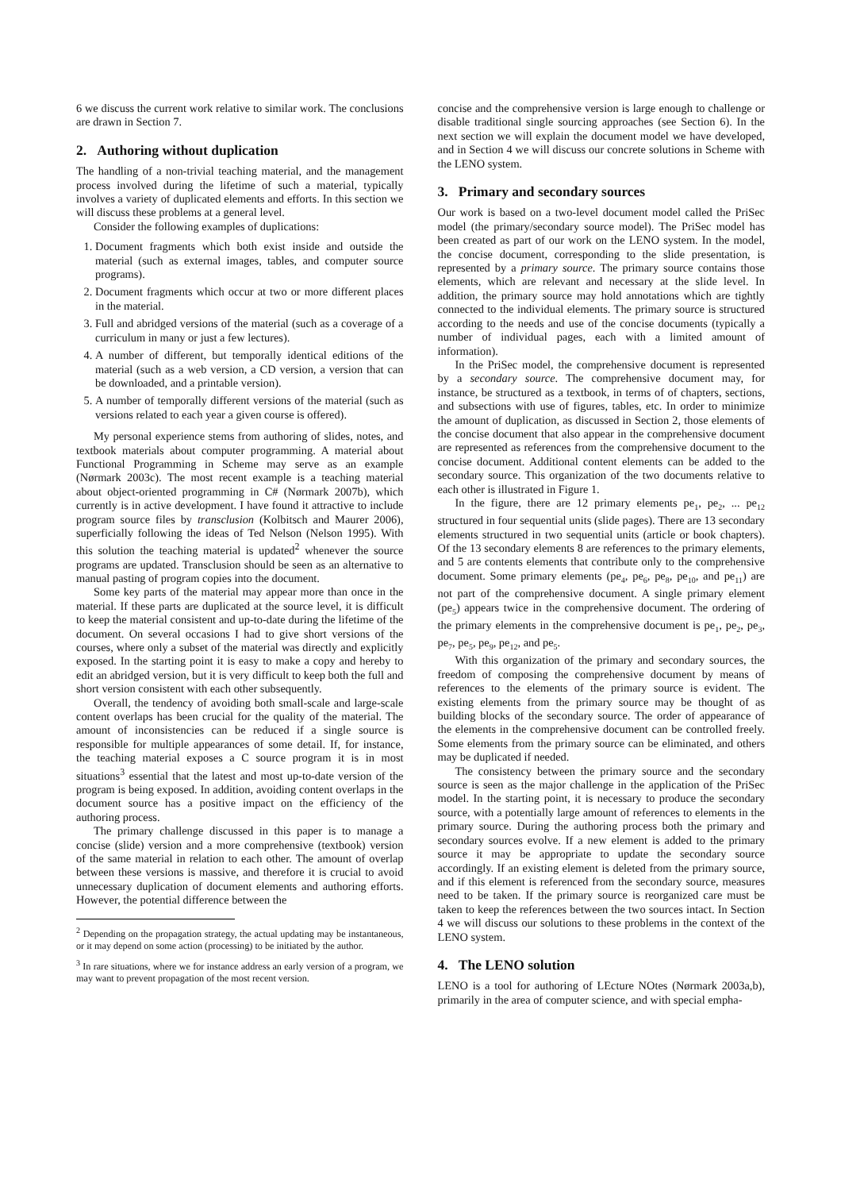6 we discuss the current work relative to similar work. The conclusions are drawn in Section 7.
2. Authoring without duplication
The handling of a non-trivial teaching material, and the management process involved during the lifetime of such a material, typically involves a variety of duplicated elements and efforts. In this section we will discuss these problems at a general level.
Consider the following examples of duplications:
1. Document fragments which both exist inside and outside the material (such as external images, tables, and computer source programs).
2. Document fragments which occur at two or more different places in the material.
3. Full and abridged versions of the material (such as a coverage of a curriculum in many or just a few lectures).
4. A number of different, but temporally identical editions of the material (such as a web version, a CD version, a version that can be downloaded, and a printable version).
5. A number of temporally different versions of the material (such as versions related to each year a given course is offered).
My personal experience stems from authoring of slides, notes, and textbook materials about computer programming. A material about Functional Programming in Scheme may serve as an example (Nørmark 2003c). The most recent example is a teaching material about object-oriented programming in C# (Nørmark 2007b), which currently is in active development. I have found it attractive to include program source files by transclusion (Kolbitsch and Maurer 2006), superficially following the ideas of Ted Nelson (Nelson 1995). With this solution the teaching material is updated<sup>2</sup> whenever the source programs are updated. Transclusion should be seen as an alternative to manual pasting of program copies into the document.
Some key parts of the material may appear more than once in the material. If these parts are duplicated at the source level, it is difficult to keep the material consistent and up-to-date during the lifetime of the document. On several occasions I had to give short versions of the courses, where only a subset of the material was directly and explicitly exposed. In the starting point it is easy to make a copy and hereby to edit an abridged version, but it is very difficult to keep both the full and short version consistent with each other subsequently.
Overall, the tendency of avoiding both small-scale and large-scale content overlaps has been crucial for the quality of the material. The amount of inconsistencies can be reduced if a single source is responsible for multiple appearances of some detail. If, for instance, the teaching material exposes a C source program it is in most situations<sup>3</sup> essential that the latest and most up-to-date version of the program is being exposed. In addition, avoiding content overlaps in the document source has a positive impact on the efficiency of the authoring process.
The primary challenge discussed in this paper is to manage a concise (slide) version and a more comprehensive (textbook) version of the same material in relation to each other. The amount of overlap between these versions is massive, and therefore it is crucial to avoid unnecessary duplication of document elements and authoring efforts. However, the potential difference between the
<sup>2</sup> Depending on the propagation strategy, the actual updating may be instantaneous, or it may depend on some action (processing) to be initiated by the author.
<sup>3</sup> In rare situations, where we for instance address an early version of a program, we may want to prevent propagation of the most recent version.
concise and the comprehensive version is large enough to challenge or disable traditional single sourcing approaches (see Section 6). In the next section we will explain the document model we have developed, and in Section 4 we will discuss our concrete solutions in Scheme with the LENO system.
3. Primary and secondary sources
Our work is based on a two-level document model called the PriSec model (the primary/secondary source model). The PriSec model has been created as part of our work on the LENO system. In the model, the concise document, corresponding to the slide presentation, is represented by a primary source. The primary source contains those elements, which are relevant and necessary at the slide level. In addition, the primary source may hold annotations which are tightly connected to the individual elements. The primary source is structured according to the needs and use of the concise documents (typically a number of individual pages, each with a limited amount of information).
In the PriSec model, the comprehensive document is represented by a secondary source. The comprehensive document may, for instance, be structured as a textbook, in terms of of chapters, sections, and subsections with use of figures, tables, etc. In order to minimize the amount of duplication, as discussed in Section 2, those elements of the concise document that also appear in the comprehensive document are represented as references from the comprehensive document to the concise document. Additional content elements can be added to the secondary source. This organization of the two documents relative to each other is illustrated in Figure 1.
In the figure, there are 12 primary elements pe<sub>1</sub>, pe<sub>2</sub>, ... pe<sub>12</sub> structured in four sequential units (slide pages). There are 13 secondary elements structured in two sequential units (article or book chapters). Of the 13 secondary elements 8 are references to the primary elements, and 5 are contents elements that contribute only to the comprehensive document. Some primary elements (pe<sub>4</sub>, pe<sub>6</sub>, pe<sub>8</sub>, pe<sub>10</sub>, and pe<sub>11</sub>) are not part of the comprehensive document. A single primary element (pe<sub>5</sub>) appears twice in the comprehensive document. The ordering of the primary elements in the comprehensive document is pe<sub>1</sub>, pe<sub>2</sub>, pe<sub>3</sub>, pe<sub>7</sub>, pe<sub>5</sub>, pe<sub>9</sub>, pe<sub>12</sub>, and pe<sub>5</sub>.
With this organization of the primary and secondary sources, the freedom of composing the comprehensive document by means of references to the elements of the primary source is evident. The existing elements from the primary source may be thought of as building blocks of the secondary source. The order of appearance of the elements in the comprehensive document can be controlled freely. Some elements from the primary source can be eliminated, and others may be duplicated if needed.
The consistency between the primary source and the secondary source is seen as the major challenge in the application of the PriSec model. In the starting point, it is necessary to produce the secondary source, with a potentially large amount of references to elements in the primary source. During the authoring process both the primary and secondary sources evolve. If a new element is added to the primary source it may be appropriate to update the secondary source accordingly. If an existing element is deleted from the primary source, and if this element is referenced from the secondary source, measures need to be taken. If the primary source is reorganized care must be taken to keep the references between the two sources intact. In Section 4 we will discuss our solutions to these problems in the context of the LENO system.
4. The LENO solution
LENO is a tool for authoring of LEcture NOtes (Nørmark 2003a,b), primarily in the area of computer science, and with special empha-